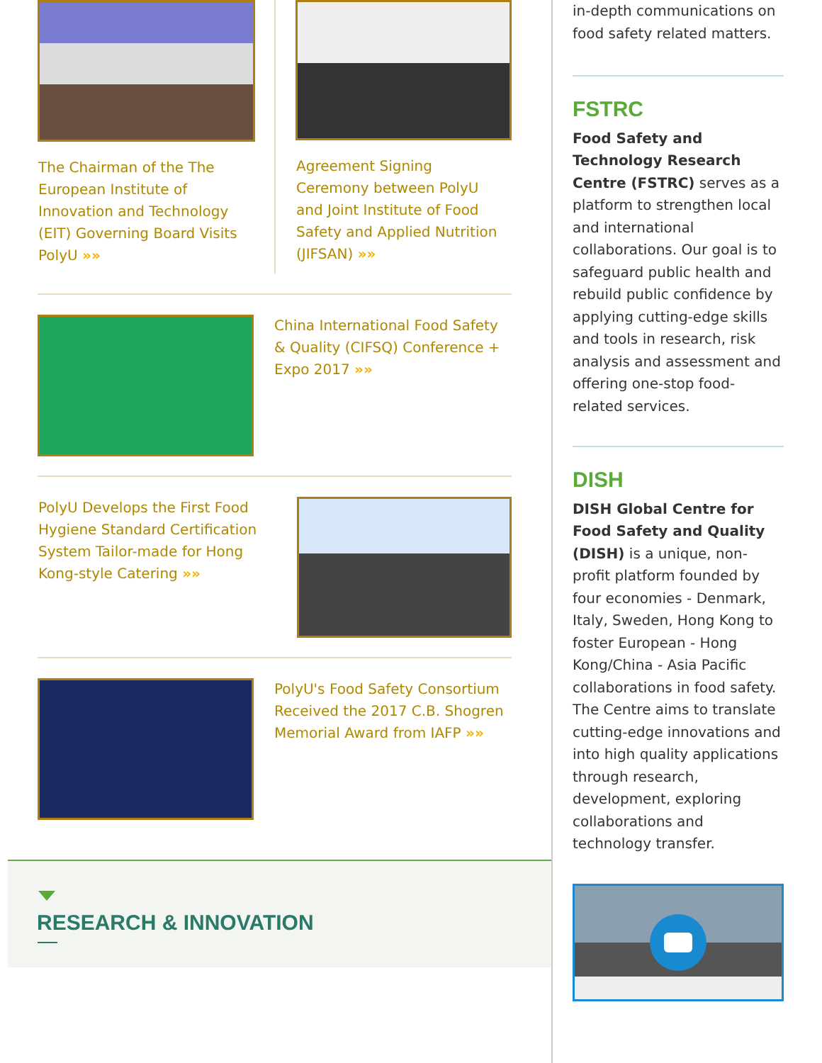The Chairman of the The European Institute of Innovation and Technology (EIT) Governing Board Visits PolyU »»
Agreement Signing Ceremony between PolyU and Joint Institute of Food Safety and Applied Nutrition (JIFSAN) »»
China International Food Safety & Quality (CIFSQ) Conference + Expo 2017 »»
PolyU Develops the First Food Hygiene Standard Certification System Tailor-made for Hong Kong-style Catering »»
PolyU's Food Safety Consortium Received the 2017 C.B. Shogren Memorial Award from IAFP »»
RESEARCH & INNOVATION
in-depth communications on food safety related matters.
FSTRC
Food Safety and Technology Research Centre (FSTRC) serves as a platform to strengthen local and international collaborations. Our goal is to safeguard public health and rebuild public confidence by applying cutting-edge skills and tools in research, risk analysis and assessment and offering one-stop food-related services.
DISH
DISH Global Centre for Food Safety and Quality (DISH) is a unique, non-profit platform founded by four economies - Denmark, Italy, Sweden, Hong Kong to foster European - Hong Kong/China - Asia Pacific collaborations in food safety. The Centre aims to translate cutting-edge innovations and into high quality applications through research, development, exploring collaborations and technology transfer.